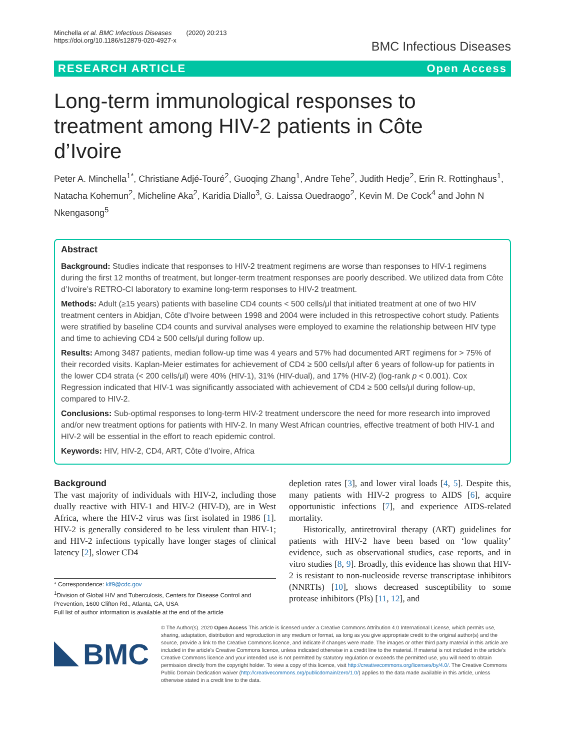Minchella et al. BMC Infectious Diseases (2020) 20:213
https://doi.org/10.1186/s12879-020-4927-x
BMC Infectious Diseases
RESEARCH ARTICLE Open Access
Long-term immunological responses to treatment among HIV-2 patients in Côte d’Ivoire
Peter A. Minchella<sup>1*</sup>, Christiane Adjé-Touré<sup>2</sup>, Guoqing Zhang<sup>1</sup>, Andre Tehe<sup>2</sup>, Judith Hedje<sup>2</sup>, Erin R. Rottinghaus<sup>1</sup>, Natacha Kohemun<sup>2</sup>, Micheline Aka<sup>2</sup>, Karidia Diallo<sup>3</sup>, G. Laissa Ouedraogo<sup>2</sup>, Kevin M. De Cock<sup>4</sup> and John N Nkengasong<sup>5</sup>
Abstract
Background: Studies indicate that responses to HIV-2 treatment regimens are worse than responses to HIV-1 regimens during the first 12 months of treatment, but longer-term treatment responses are poorly described. We utilized data from Côte d’Ivoire’s RETRO-CI laboratory to examine long-term responses to HIV-2 treatment.
Methods: Adult (≥15 years) patients with baseline CD4 counts < 500 cells/μl that initiated treatment at one of two HIV treatment centers in Abidjan, Côte d’Ivoire between 1998 and 2004 were included in this retrospective cohort study. Patients were stratified by baseline CD4 counts and survival analyses were employed to examine the relationship between HIV type and time to achieving CD4 ≥ 500 cells/μl during follow up.
Results: Among 3487 patients, median follow-up time was 4 years and 57% had documented ART regimens for > 75% of their recorded visits. Kaplan-Meier estimates for achievement of CD4 ≥ 500 cells/μl after 6 years of follow-up for patients in the lower CD4 strata (< 200 cells/μl) were 40% (HIV-1), 31% (HIV-dual), and 17% (HIV-2) (log-rank p < 0.001). Cox Regression indicated that HIV-1 was significantly associated with achievement of CD4 ≥ 500 cells/μl during follow-up, compared to HIV-2.
Conclusions: Sub-optimal responses to long-term HIV-2 treatment underscore the need for more research into improved and/or new treatment options for patients with HIV-2. In many West African countries, effective treatment of both HIV-1 and HIV-2 will be essential in the effort to reach epidemic control.
Keywords: HIV, HIV-2, CD4, ART, Côte d’Ivoire, Africa
Background
The vast majority of individuals with HIV-2, including those dually reactive with HIV-1 and HIV-2 (HIV-D), are in West Africa, where the HIV-2 virus was first isolated in 1986 [1]. HIV-2 is generally considered to be less virulent than HIV-1; and HIV-2 infections typically have longer stages of clinical latency [2], slower CD4
* Correspondence: klf9@cdc.gov
<sup>1</sup> Division of Global HIV and Tuberculosis, Centers for Disease Control and Prevention, 1600 Clifton Rd., Atlanta, GA, USA
Full list of author information is available at the end of the article
depletion rates [3], and lower viral loads [4, 5]. Despite this, many patients with HIV-2 progress to AIDS [6], acquire opportunistic infections [7], and experience AIDS-related mortality.
Historically, antiretroviral therapy (ART) guidelines for patients with HIV-2 have been based on ‘low quality’ evidence, such as observational studies, case reports, and in vitro studies [8, 9]. Broadly, this evidence has shown that HIV-2 is resistant to non-nucleoside reverse transcriptase inhibitors (NNRTIs) [10], shows decreased susceptibility to some protease inhibitors (PIs) [11, 12], and
BMC
© The Author(s). 2020 Open Access This article is licensed under a Creative Commons Attribution 4.0 International License, which permits use, sharing, adaptation, distribution and reproduction in any medium or format, as long as you give appropriate credit to the original author(s) and the source, provide a link to the Creative Commons licence, and indicate if changes were made. The images or other third party material in this article are included in the article's Creative Commons licence, unless indicated otherwise in a credit line to the material. If material is not included in the article's Creative Commons licence and your intended use is not permitted by statutory regulation or exceeds the permitted use, you will need to obtain permission directly from the copyright holder. To view a copy of this licence, visit http://creativecommons.org/licenses/by/4.0/. The Creative Commons Public Domain Dedication waiver (http://creativecommons.org/publicdomain/zero/1.0/) applies to the data made available in this article, unless otherwise stated in a credit line to the data.